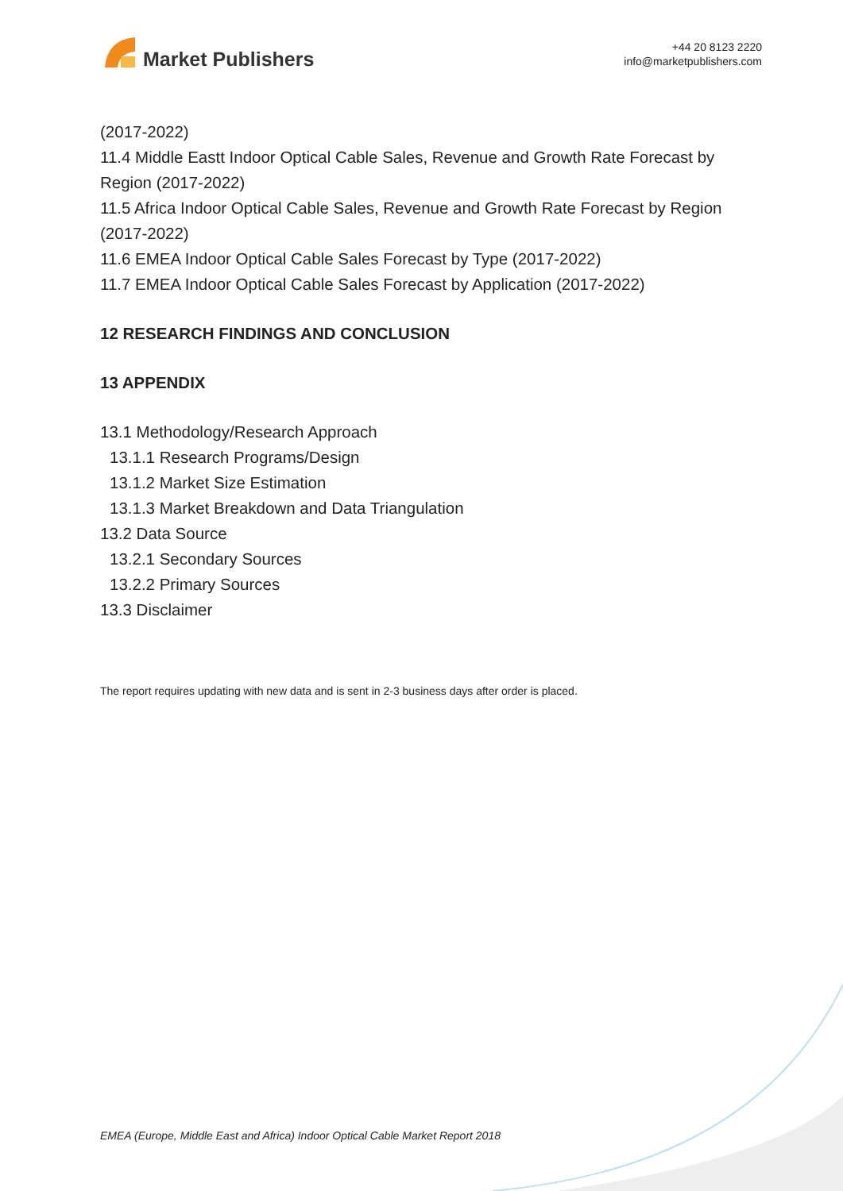Market Publishers
+44 20 8123 2220
info@marketpublishers.com
(2017-2022)
11.4 Middle Eastt Indoor Optical Cable Sales, Revenue and Growth Rate Forecast by Region (2017-2022)
11.5 Africa Indoor Optical Cable Sales, Revenue and Growth Rate Forecast by Region (2017-2022)
11.6 EMEA Indoor Optical Cable Sales Forecast by Type (2017-2022)
11.7 EMEA Indoor Optical Cable Sales Forecast by Application (2017-2022)
12 RESEARCH FINDINGS AND CONCLUSION
13 APPENDIX
13.1 Methodology/Research Approach
13.1.1 Research Programs/Design
13.1.2 Market Size Estimation
13.1.3 Market Breakdown and Data Triangulation
13.2 Data Source
13.2.1 Secondary Sources
13.2.2 Primary Sources
13.3 Disclaimer
The report requires updating with new data and is sent in 2-3 business days after order is placed.
EMEA (Europe, Middle East and Africa) Indoor Optical Cable Market Report 2018